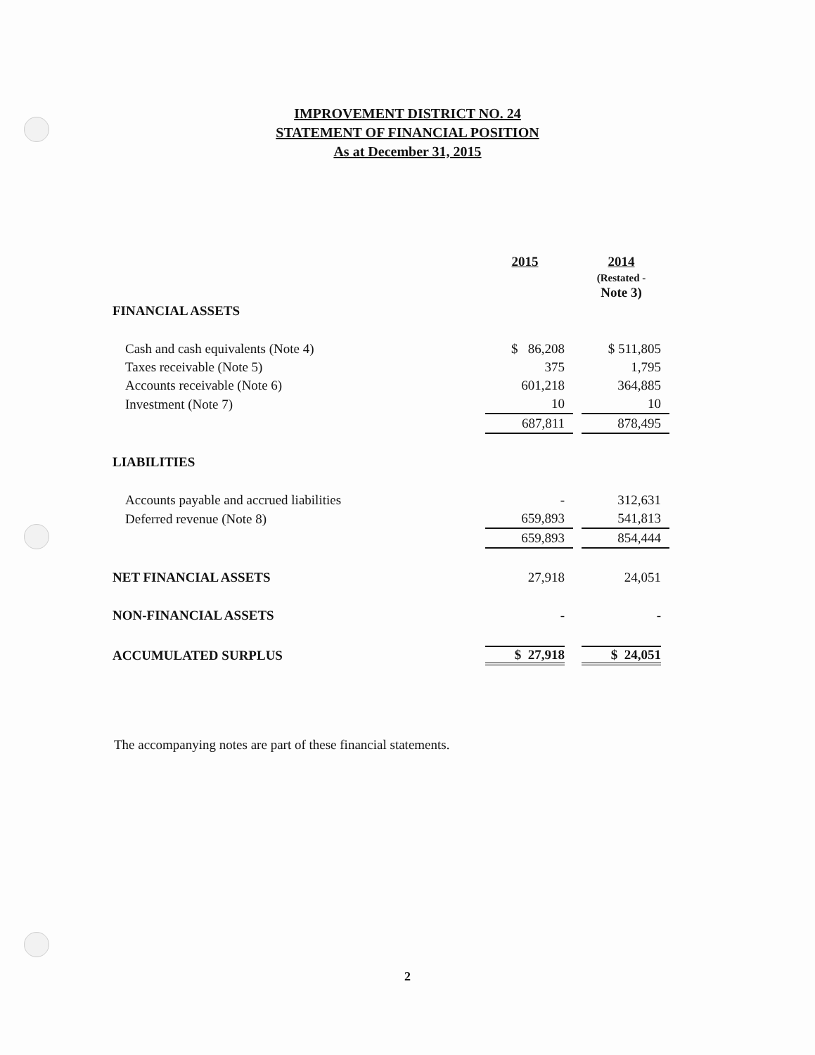IMPROVEMENT DISTRICT NO. 24
STATEMENT OF FINANCIAL POSITION
As at December 31, 2015
| | 2015 | | 2014 (Restated - Note 3) |
| FINANCIAL ASSETS | | | |
| Cash and cash equivalents (Note 4) | $ 86,208 | | $ 511,805 |
| Taxes receivable (Note 5) | 375 | | 1,795 |
| Accounts receivable (Note 6) | 601,218 | | 364,885 |
| Investment (Note 7) | 10 | | 10 |
| | 687,811 | | 878,495 |
| LIABILITIES | | | |
| Accounts payable and accrued liabilities | - | | 312,631 |
| Deferred revenue (Note 8) | 659,893 | | 541,813 |
| | 659,893 | | 854,444 |
| NET FINANCIAL ASSETS | 27,918 | | 24,051 |
| NON-FINANCIAL ASSETS | - | | - |
| ACCUMULATED SURPLUS | $ 27,918 | | $ 24,051 |
The accompanying notes are part of these financial statements.
2